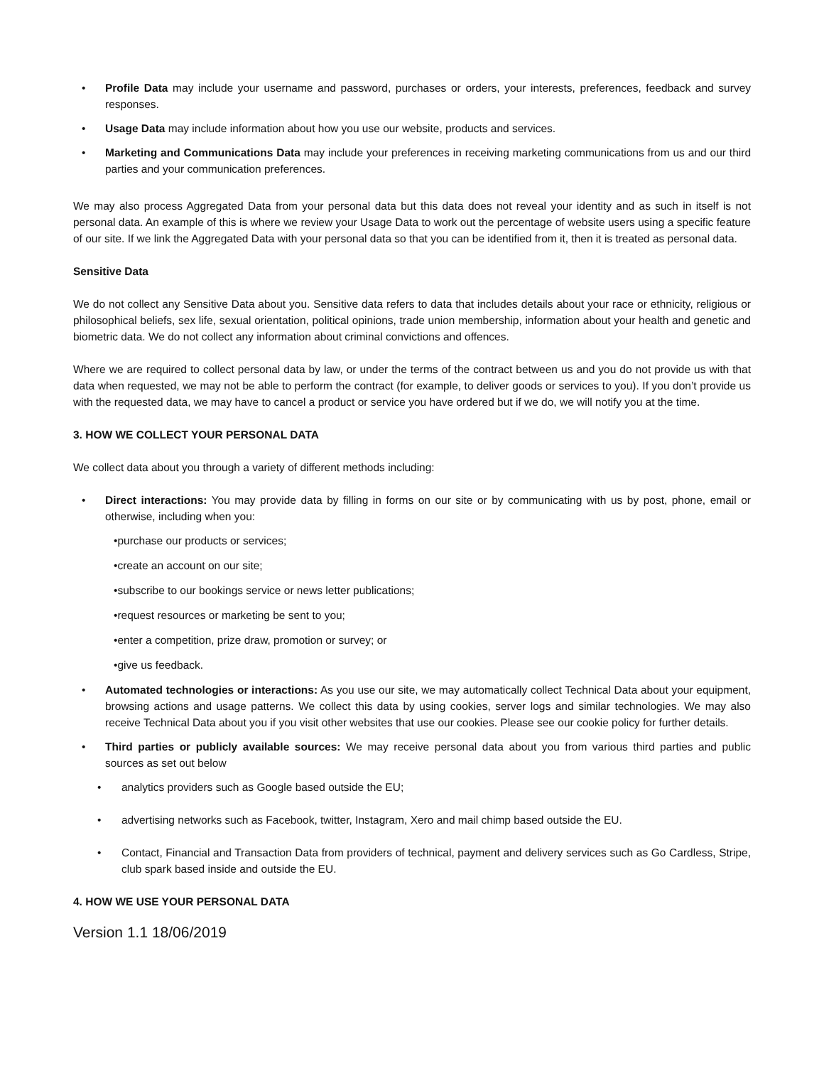• Profile Data may include your username and password, purchases or orders, your interests, preferences, feedback and survey responses.
• Usage Data may include information about how you use our website, products and services.
• Marketing and Communications Data may include your preferences in receiving marketing communications from us and our third parties and your communication preferences.
We may also process Aggregated Data from your personal data but this data does not reveal your identity and as such in itself is not personal data. An example of this is where we review your Usage Data to work out the percentage of website users using a specific feature of our site. If we link the Aggregated Data with your personal data so that you can be identified from it, then it is treated as personal data.
Sensitive Data
We do not collect any Sensitive Data about you. Sensitive data refers to data that includes details about your race or ethnicity, religious or philosophical beliefs, sex life, sexual orientation, political opinions, trade union membership, information about your health and genetic and biometric data. We do not collect any information about criminal convictions and offences.
Where we are required to collect personal data by law, or under the terms of the contract between us and you do not provide us with that data when requested, we may not be able to perform the contract (for example, to deliver goods or services to you). If you don’t provide us with the requested data, we may have to cancel a product or service you have ordered but if we do, we will notify you at the time.
3. HOW WE COLLECT YOUR PERSONAL DATA
We collect data about you through a variety of different methods including:
• Direct interactions: You may provide data by filling in forms on our site or by communicating with us by post, phone, email or otherwise, including when you:
•purchase our products or services;
•create an account on our site;
•subscribe to our bookings service or news letter publications;
•request resources or marketing be sent to you;
•enter a competition, prize draw, promotion or survey; or
•give us feedback.
• Automated technologies or interactions: As you use our site, we may automatically collect Technical Data about your equipment, browsing actions and usage patterns. We collect this data by using cookies, server logs and similar technologies. We may also receive Technical Data about you if you visit other websites that use our cookies. Please see our cookie policy for further details.
• Third parties or publicly available sources: We may receive personal data about you from various third parties and public sources as set out below
• analytics providers such as Google based outside the EU;
• advertising networks such as Facebook, twitter, Instagram, Xero and mail chimp based outside the EU.
• Contact, Financial and Transaction Data from providers of technical, payment and delivery services such as Go Cardless, Stripe, club spark based inside and outside the EU.
4. HOW WE USE YOUR PERSONAL DATA
Version 1.1 18/06/2019